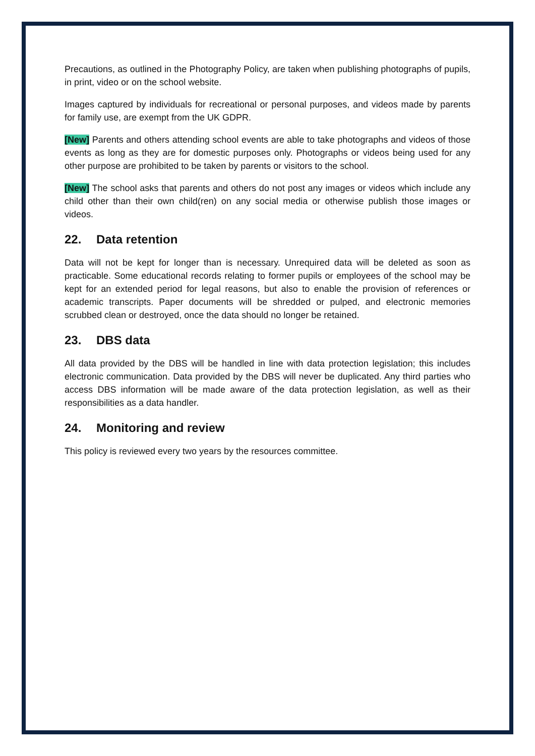Precautions, as outlined in the Photography Policy, are taken when publishing photographs of pupils, in print, video or on the school website.
Images captured by individuals for recreational or personal purposes, and videos made by parents for family use, are exempt from the UK GDPR.
[New] Parents and others attending school events are able to take photographs and videos of those events as long as they are for domestic purposes only. Photographs or videos being used for any other purpose are prohibited to be taken by parents or visitors to the school.
[New] The school asks that parents and others do not post any images or videos which include any child other than their own child(ren) on any social media or otherwise publish those images or videos.
22. Data retention
Data will not be kept for longer than is necessary. Unrequired data will be deleted as soon as practicable. Some educational records relating to former pupils or employees of the school may be kept for an extended period for legal reasons, but also to enable the provision of references or academic transcripts. Paper documents will be shredded or pulped, and electronic memories scrubbed clean or destroyed, once the data should no longer be retained.
23. DBS data
All data provided by the DBS will be handled in line with data protection legislation; this includes electronic communication. Data provided by the DBS will never be duplicated. Any third parties who access DBS information will be made aware of the data protection legislation, as well as their responsibilities as a data handler.
24. Monitoring and review
This policy is reviewed every two years by the resources committee.